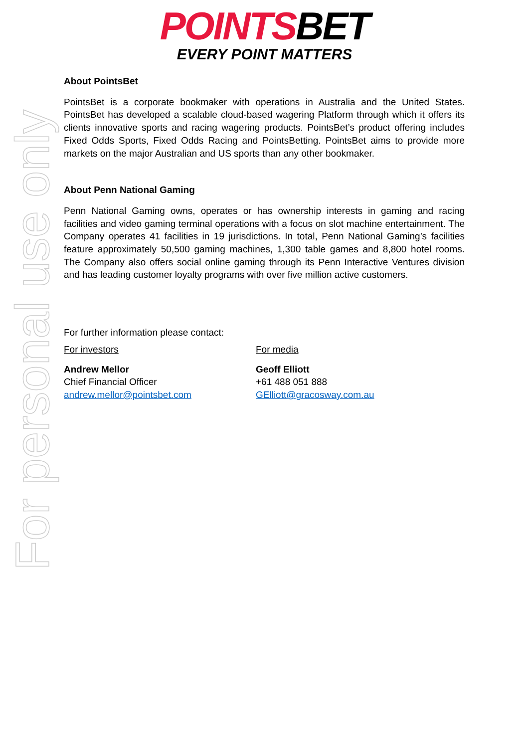For personal use only
POINTSBET
EVERY POINT MATTERS
About PointsBet
PointsBet is a corporate bookmaker with operations in Australia and the United States. PointsBet has developed a scalable cloud-based wagering Platform through which it offers its clients innovative sports and racing wagering products. PointsBet’s product offering includes Fixed Odds Sports, Fixed Odds Racing and PointsBetting. PointsBet aims to provide more markets on the major Australian and US sports than any other bookmaker.
About Penn National Gaming
Penn National Gaming owns, operates or has ownership interests in gaming and racing facilities and video gaming terminal operations with a focus on slot machine entertainment. The Company operates 41 facilities in 19 jurisdictions. In total, Penn National Gaming’s facilities feature approximately 50,500 gaming machines, 1,300 table games and 8,800 hotel rooms. The Company also offers social online gaming through its Penn Interactive Ventures division and has leading customer loyalty programs with over five million active customers.
For further information please contact:
For investors
Andrew Mellor
Chief Financial Officer
andrew.mellor@pointsbet.com
For media
Geoff Elliott
+61 488 051 888
GElliott@gracosway.com.au